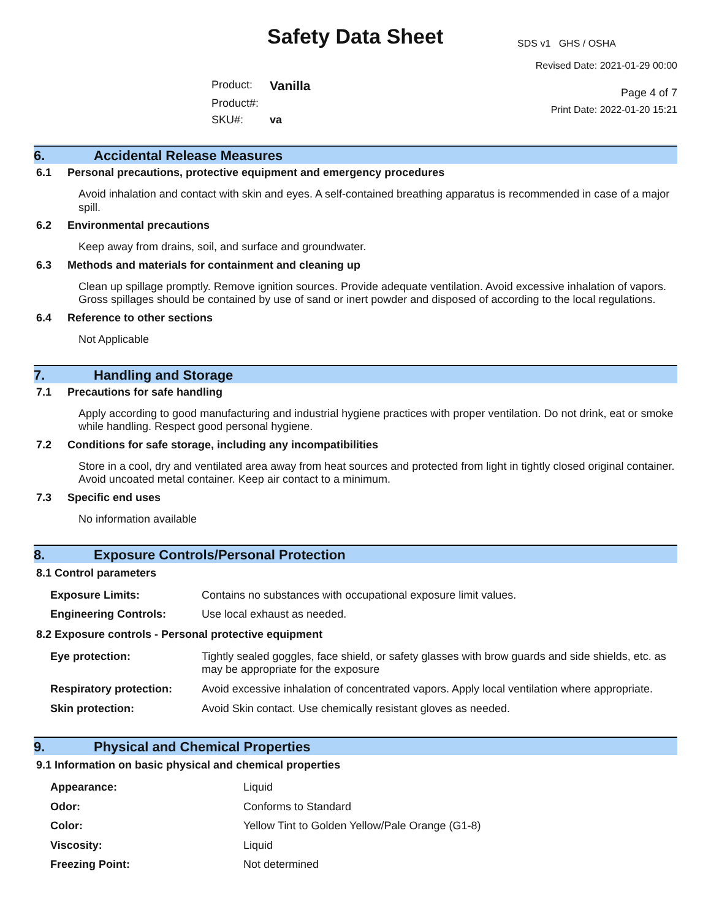Safety Data Sheet
Product: Vanilla Product#: SKU#: va
SDS v1 GHS / OSHA
Revised Date: 2021-01-29 00:00
Page 4 of 7
Print Date: 2022-01-20 15:21
6. Accidental Release Measures
6.1 Personal precautions, protective equipment and emergency procedures
Avoid inhalation and contact with skin and eyes. A self-contained breathing apparatus is recommended in case of a major spill.
6.2 Environmental precautions
Keep away from drains, soil, and surface and groundwater.
6.3 Methods and materials for containment and cleaning up
Clean up spillage promptly. Remove ignition sources. Provide adequate ventilation. Avoid excessive inhalation of vapors. Gross spillages should be contained by use of sand or inert powder and disposed of according to the local regulations.
6.4 Reference to other sections
Not Applicable
7. Handling and Storage
7.1 Precautions for safe handling
Apply according to good manufacturing and industrial hygiene practices with proper ventilation. Do not drink, eat or smoke while handling. Respect good personal hygiene.
7.2 Conditions for safe storage, including any incompatibilities
Store in a cool, dry and ventilated area away from heat sources and protected from light in tightly closed original container. Avoid uncoated metal container. Keep air contact to a minimum.
7.3 Specific end uses
No information available
8. Exposure Controls/Personal Protection
8.1 Control parameters
| Exposure Limits: | Contains no substances with occupational exposure limit values. |
| Engineering Controls: | Use local exhaust as needed. |
8.2 Exposure controls - Personal protective equipment
| Eye protection: | Tightly sealed goggles, face shield, or safety glasses with brow guards and side shields, etc. as may be appropriate for the exposure |
| Respiratory protection: | Avoid excessive inhalation of concentrated vapors. Apply local ventilation where appropriate. |
| Skin protection: | Avoid Skin contact. Use chemically resistant gloves as needed. |
9. Physical and Chemical Properties
9.1 Information on basic physical and chemical properties
| Appearance: | Liquid |
| Odor: | Conforms to Standard |
| Color: | Yellow Tint to Golden Yellow/Pale Orange (G1-8) |
| Viscosity: | Liquid |
| Freezing Point: | Not determined |